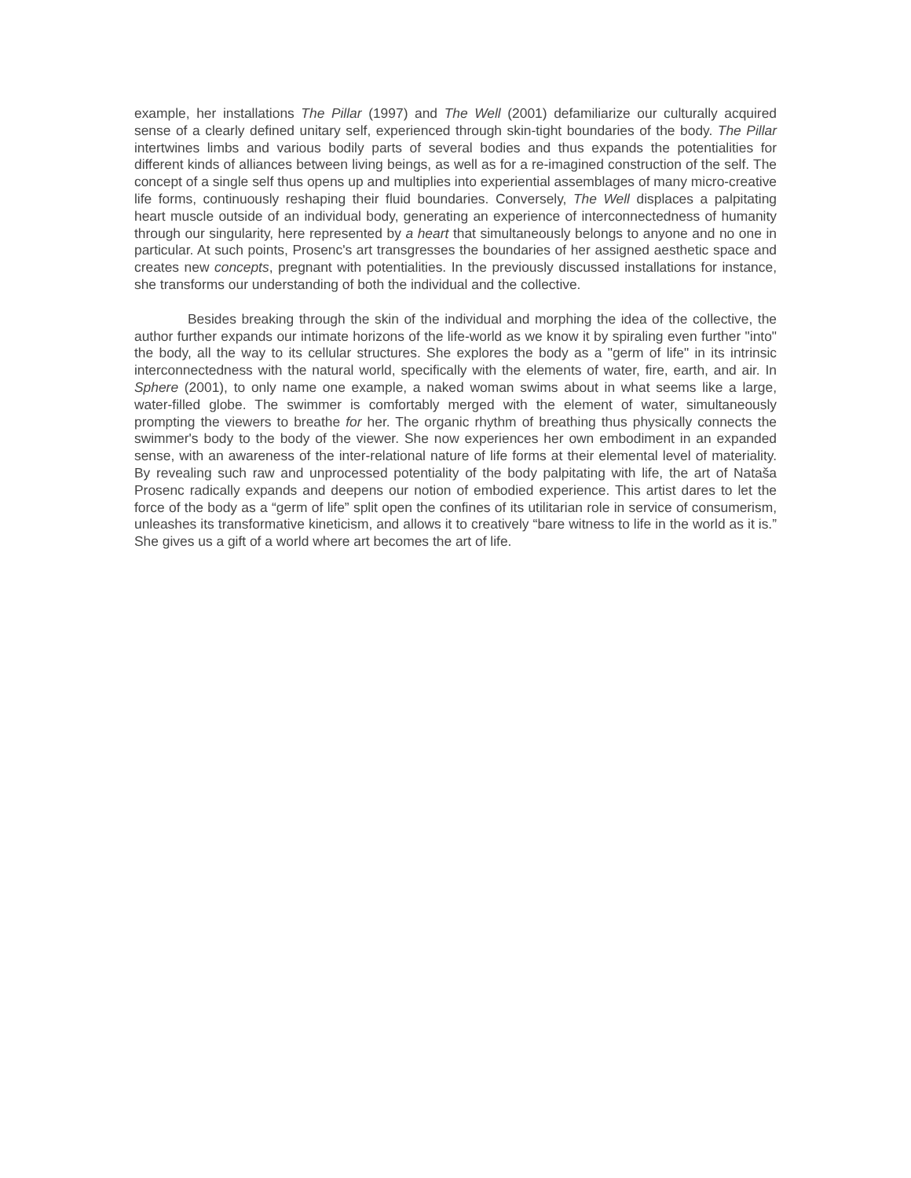example, her installations The Pillar (1997) and The Well (2001) defamiliarize our culturally acquired sense of a clearly defined unitary self, experienced through skin-tight boundaries of the body. The Pillar intertwines limbs and various bodily parts of several bodies and thus expands the potentialities for different kinds of alliances between living beings, as well as for a re-imagined construction of the self. The concept of a single self thus opens up and multiplies into experiential assemblages of many micro-creative life forms, continuously reshaping their fluid boundaries. Conversely, The Well displaces a palpitating heart muscle outside of an individual body, generating an experience of interconnectedness of humanity through our singularity, here represented by a heart that simultaneously belongs to anyone and no one in particular. At such points, Prosenc's art transgresses the boundaries of her assigned aesthetic space and creates new concepts, pregnant with potentialities. In the previously discussed installations for instance, she transforms our understanding of both the individual and the collective.
Besides breaking through the skin of the individual and morphing the idea of the collective, the author further expands our intimate horizons of the life-world as we know it by spiraling even further "into" the body, all the way to its cellular structures. She explores the body as a "germ of life" in its intrinsic interconnectedness with the natural world, specifically with the elements of water, fire, earth, and air. In Sphere (2001), to only name one example, a naked woman swims about in what seems like a large, water-filled globe. The swimmer is comfortably merged with the element of water, simultaneously prompting the viewers to breathe for her. The organic rhythm of breathing thus physically connects the swimmer's body to the body of the viewer. She now experiences her own embodiment in an expanded sense, with an awareness of the inter-relational nature of life forms at their elemental level of materiality. By revealing such raw and unprocessed potentiality of the body palpitating with life, the art of Nataša Prosenc radically expands and deepens our notion of embodied experience. This artist dares to let the force of the body as a “germ of life” split open the confines of its utilitarian role in service of consumerism, unleashes its transformative kineticism, and allows it to creatively “bare witness to life in the world as it is.” She gives us a gift of a world where art becomes the art of life.